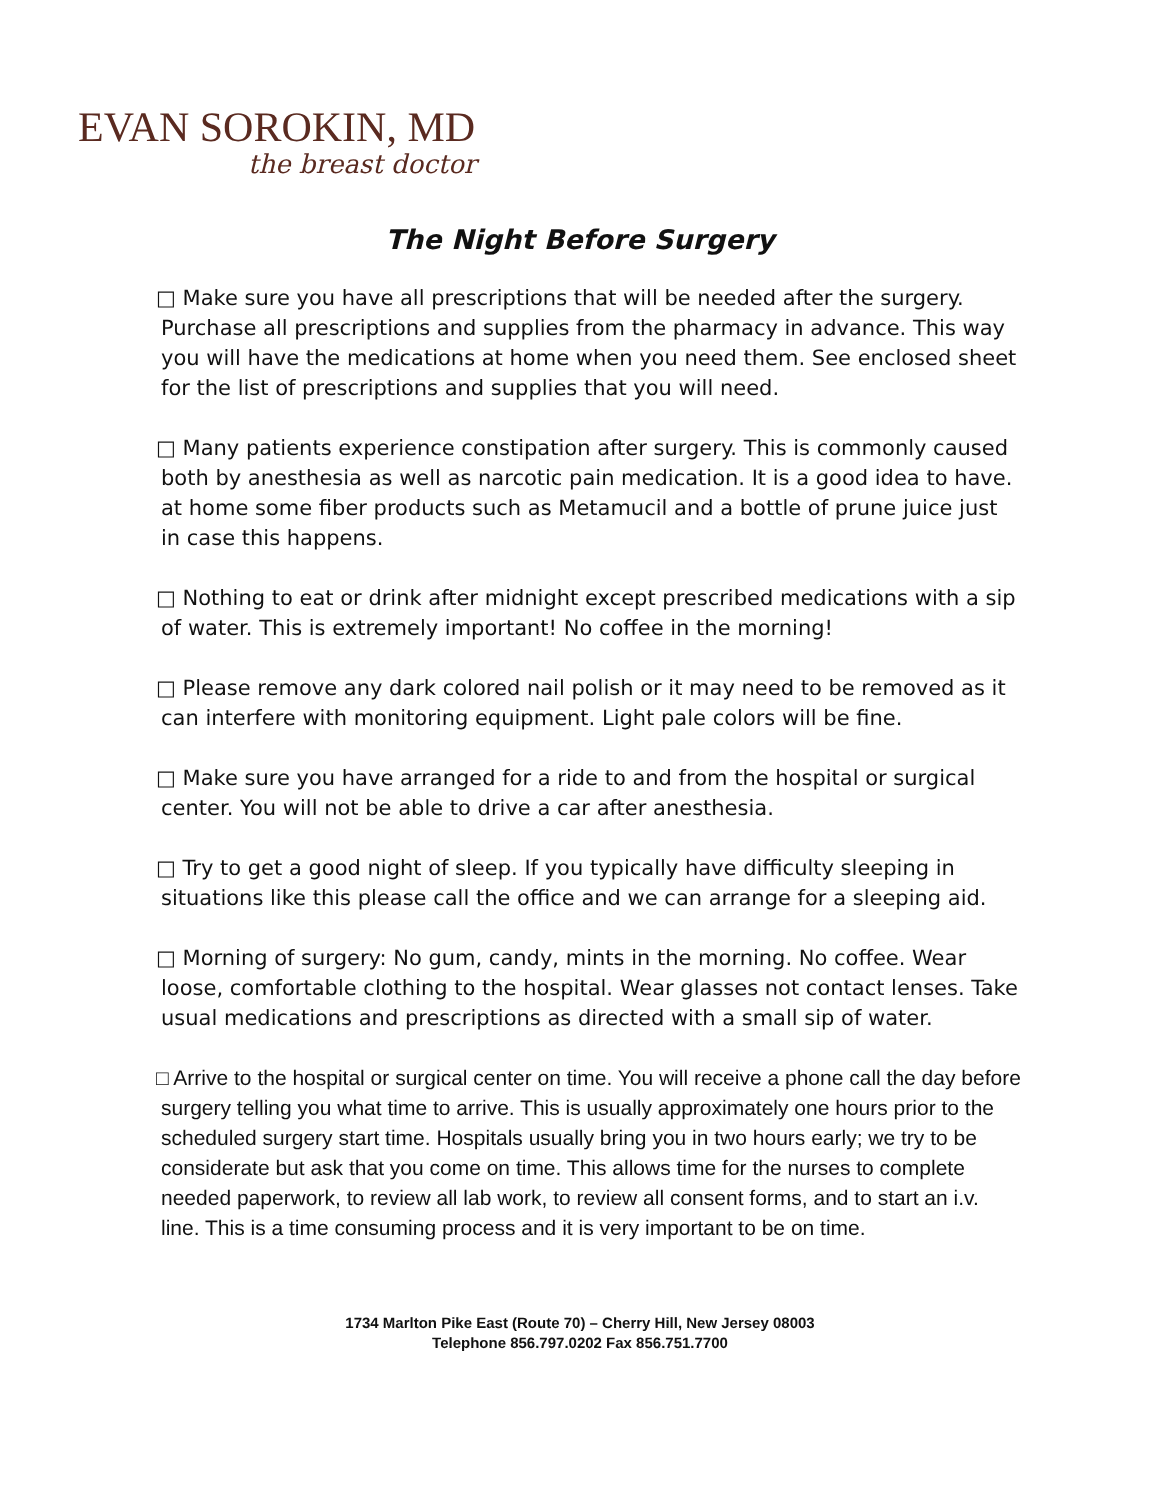EVAN SOROKIN, MD
the breast doctor
The Night Before Surgery
□ Make sure you have all prescriptions that will be needed after the surgery. Purchase all prescriptions and supplies from the pharmacy in advance. This way you will have the medications at home when you need them. See enclosed sheet for the list of prescriptions and supplies that you will need.
□ Many patients experience constipation after surgery. This is commonly caused both by anesthesia as well as narcotic pain medication. It is a good idea to have. at home some fiber products such as Metamucil and a bottle of prune juice just in case this happens.
□ Nothing to eat or drink after midnight except prescribed medications with a sip of water. This is extremely important! No coffee in the morning!
□ Please remove any dark colored nail polish or it may need to be removed as it can interfere with monitoring equipment. Light pale colors will be fine.
□ Make sure you have arranged for a ride to and from the hospital or surgical center. You will not be able to drive a car after anesthesia.
□ Try to get a good night of sleep. If you typically have difficulty sleeping in situations like this please call the office and we can arrange for a sleeping aid.
□ Morning of surgery: No gum, candy, mints in the morning. No coffee. Wear loose, comfortable clothing to the hospital. Wear glasses not contact lenses. Take usual medications and prescriptions as directed with a small sip of water.
□ Arrive to the hospital or surgical center on time. You will receive a phone call the day before surgery telling you what time to arrive. This is usually approximately one hours prior to the scheduled surgery start time. Hospitals usually bring you in two hours early; we try to be considerate but ask that you come on time. This allows time for the nurses to complete needed paperwork, to review all lab work, to review all consent forms, and to start an i.v. line. This is a time consuming process and it is very important to be on time.
1734 Marlton Pike East (Route 70) – Cherry Hill, New Jersey 08003
Telephone 856.797.0202 Fax 856.751.7700